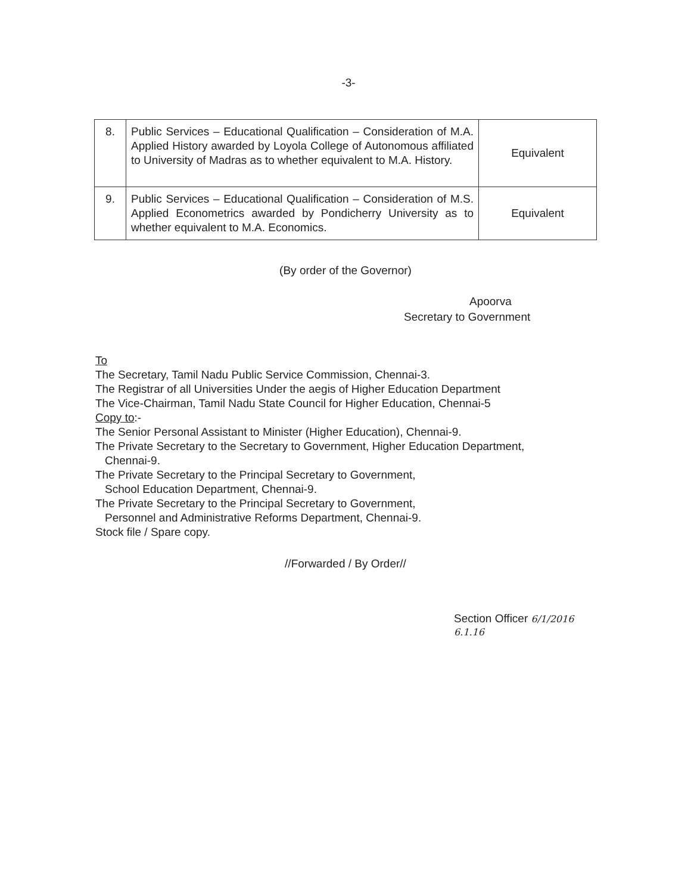-3-
| 8. | Public Services – Educational Qualification – Consideration of M.A. Applied History awarded by Loyola College of Autonomous affiliated to University of Madras as to whether equivalent to M.A. History. | Equivalent |
| 9. | Public Services – Educational Qualification – Consideration of M.S. Applied Econometrics awarded by Pondicherry University as to whether equivalent to M.A. Economics. | Equivalent |
(By order of the Governor)
Apoorva
Secretary to Government
To
The Secretary, Tamil Nadu Public Service Commission, Chennai-3.
The Registrar of all Universities Under the aegis of Higher Education Department
The Vice-Chairman, Tamil Nadu State Council for Higher Education, Chennai-5
Copy to:-
The Senior Personal Assistant to Minister (Higher Education), Chennai-9.
The Private Secretary to the Secretary to Government, Higher Education Department,
Chennai-9.
The Private Secretary to the Principal Secretary to Government,
School Education Department, Chennai-9.
The Private Secretary to the Principal Secretary to Government,
Personnel and Administrative Reforms Department, Chennai-9.
Stock file / Spare copy.
//Forwarded / By Order//
Section Officer 6/1/2016
6.1.16